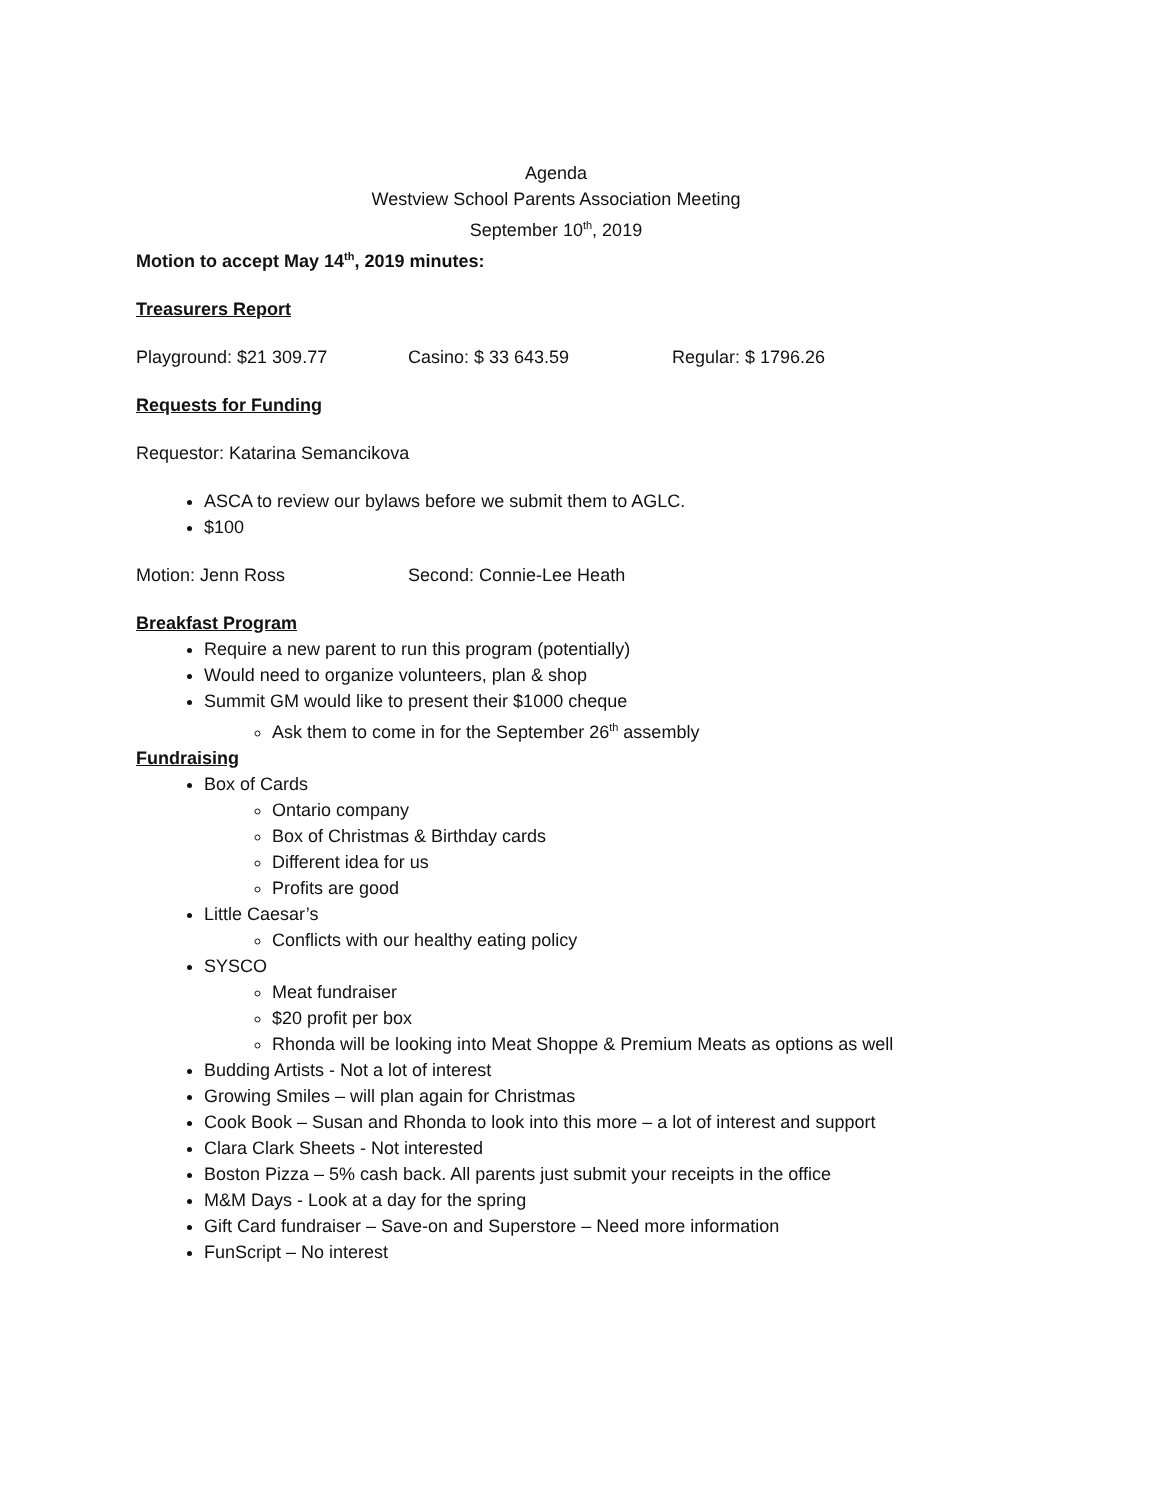Agenda
Westview School Parents Association Meeting
September 10<sup>th</sup>, 2019
Motion to accept May 14<sup>th</sup>, 2019 minutes:
Treasurers Report
Playground: $21 309.77 Casino: $ 33 643.59 Regular: $ 1796.26
Requests for Funding
Requestor: Katarina Semancikova
ASCA to review our bylaws before we submit them to AGLC.
$100
Motion: Jenn Ross Second: Connie-Lee Heath
Breakfast Program
Require a new parent to run this program (potentially)
Would need to organize volunteers, plan & shop
Summit GM would like to present their $1000 cheque
Ask them to come in for the September 26<sup>th</sup> assembly
Fundraising
Box of Cards
Ontario company
Box of Christmas & Birthday cards
Different idea for us
Profits are good
Little Caesar’s
Conflicts with our healthy eating policy
SYSCO
Meat fundraiser
$20 profit per box
Rhonda will be looking into Meat Shoppe & Premium Meats as options as well
Budding Artists - Not a lot of interest
Growing Smiles – will plan again for Christmas
Cook Book – Susan and Rhonda to look into this more – a lot of interest and support
Clara Clark Sheets - Not interested
Boston Pizza – 5% cash back. All parents just submit your receipts in the office
M&M Days - Look at a day for the spring
Gift Card fundraiser – Save-on and Superstore – Need more information
FunScript – No interest